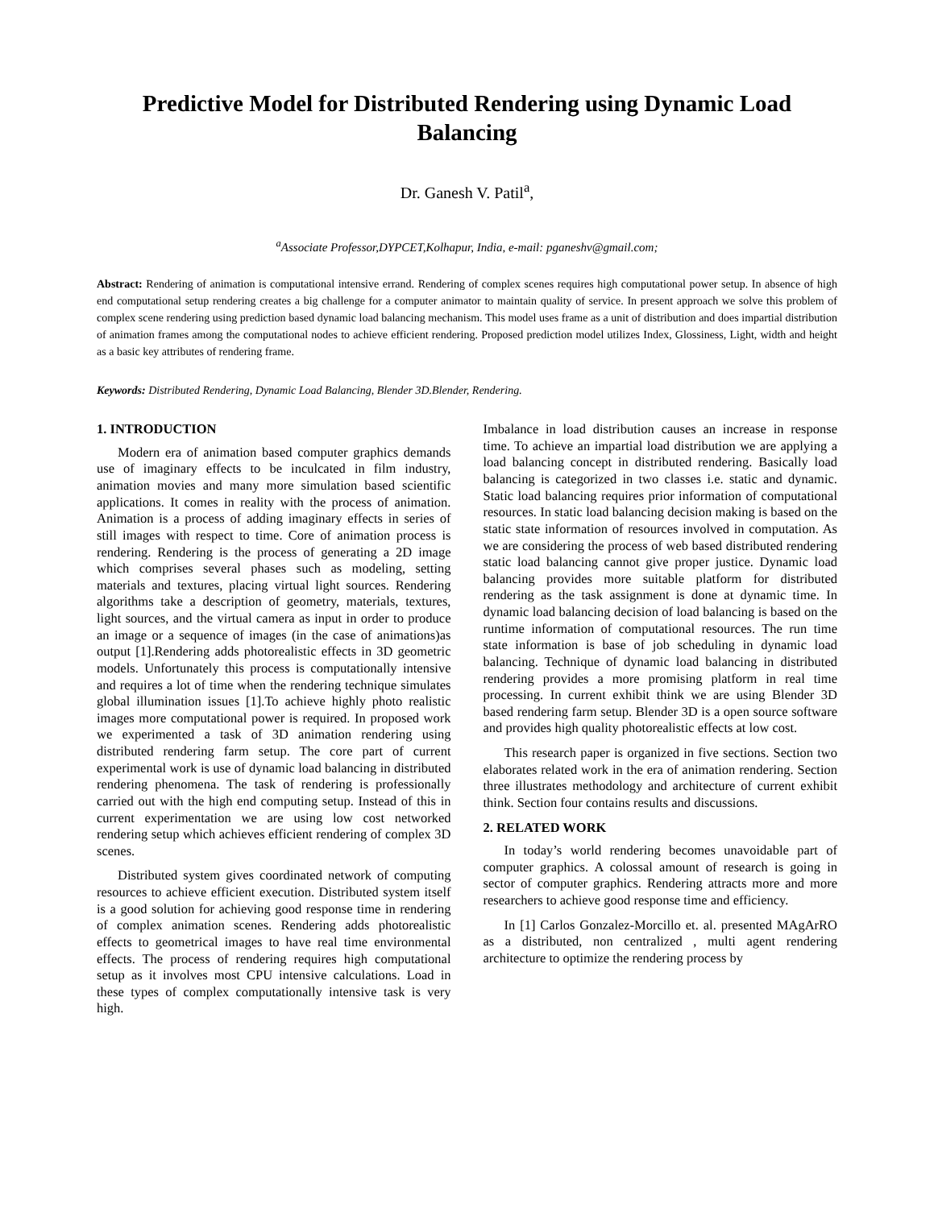Predictive Model for Distributed Rendering using Dynamic Load Balancing
Dr. Ganesh V. Patil<sup>a</sup>,
<sup>a</sup> Associate Professor,DYPCET,Kolhapur, India, e-mail: pganeshv@gmail.com;
Abstract: Rendering of animation is computational intensive errand. Rendering of complex scenes requires high computational power setup. In absence of high end computational setup rendering creates a big challenge for a computer animator to maintain quality of service. In present approach we solve this problem of complex scene rendering using prediction based dynamic load balancing mechanism. This model uses frame as a unit of distribution and does impartial distribution of animation frames among the computational nodes to achieve efficient rendering. Proposed prediction model utilizes Index, Glossiness, Light, width and height as a basic key attributes of rendering frame.
Keywords: Distributed Rendering, Dynamic Load Balancing, Blender 3D.Blender, Rendering.
1. INTRODUCTION
Modern era of animation based computer graphics demands use of imaginary effects to be inculcated in film industry, animation movies and many more simulation based scientific applications. It comes in reality with the process of animation. Animation is a process of adding imaginary effects in series of still images with respect to time. Core of animation process is rendering. Rendering is the process of generating a 2D image which comprises several phases such as modeling, setting materials and textures, placing virtual light sources. Rendering algorithms take a description of geometry, materials, textures, light sources, and the virtual camera as input in order to produce an image or a sequence of images (in the case of animations)as output [1].Rendering adds photorealistic effects in 3D geometric models. Unfortunately this process is computationally intensive and requires a lot of time when the rendering technique simulates global illumination issues [1].To achieve highly photo realistic images more computational power is required. In proposed work we experimented a task of 3D animation rendering using distributed rendering farm setup. The core part of current experimental work is use of dynamic load balancing in distributed rendering phenomena. The task of rendering is professionally carried out with the high end computing setup. Instead of this in current experimentation we are using low cost networked rendering setup which achieves efficient rendering of complex 3D scenes.
Distributed system gives coordinated network of computing resources to achieve efficient execution. Distributed system itself is a good solution for achieving good response time in rendering of complex animation scenes. Rendering adds photorealistic effects to geometrical images to have real time environmental effects. The process of rendering requires high computational setup as it involves most CPU intensive calculations. Load in these types of complex computationally intensive task is very high.
Imbalance in load distribution causes an increase in response time. To achieve an impartial load distribution we are applying a load balancing concept in distributed rendering. Basically load balancing is categorized in two classes i.e. static and dynamic. Static load balancing requires prior information of computational resources. In static load balancing decision making is based on the static state information of resources involved in computation. As we are considering the process of web based distributed rendering static load balancing cannot give proper justice. Dynamic load balancing provides more suitable platform for distributed rendering as the task assignment is done at dynamic time. In dynamic load balancing decision of load balancing is based on the runtime information of computational resources. The run time state information is base of job scheduling in dynamic load balancing. Technique of dynamic load balancing in distributed rendering provides a more promising platform in real time processing. In current exhibit think we are using Blender 3D based rendering farm setup. Blender 3D is a open source software and provides high quality photorealistic effects at low cost.
This research paper is organized in five sections. Section two elaborates related work in the era of animation rendering. Section three illustrates methodology and architecture of current exhibit think. Section four contains results and discussions.
2. RELATED WORK
In today’s world rendering becomes unavoidable part of computer graphics. A colossal amount of research is going in sector of computer graphics. Rendering attracts more and more researchers to achieve good response time and efficiency.
In [1] Carlos Gonzalez-Morcillo et. al. presented MAgArRO as a distributed, non centralized , multi agent rendering architecture to optimize the rendering process by